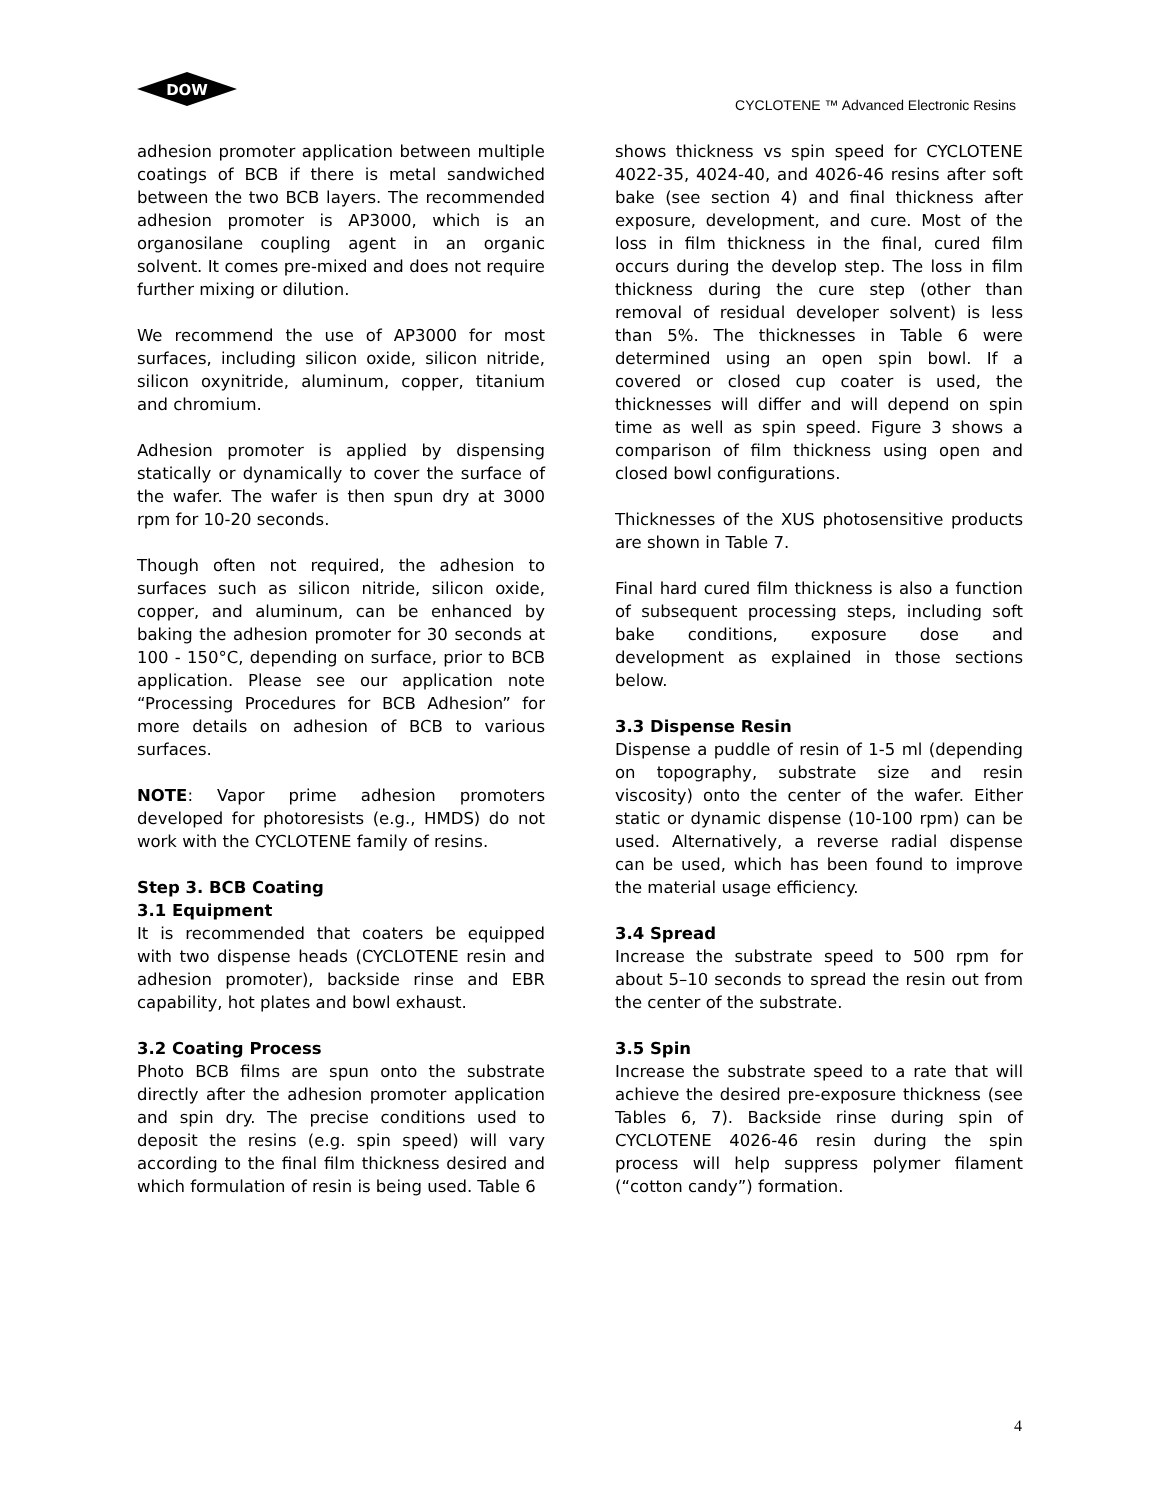DOW
CYCLOTENE ™ Advanced Electronic Resins
adhesion promoter application between multiple coatings of BCB if there is metal sandwiched between the two BCB layers. The recommended adhesion promoter is AP3000, which is an organosilane coupling agent in an organic solvent. It comes pre-mixed and does not require further mixing or dilution.
We recommend the use of AP3000 for most surfaces, including silicon oxide, silicon nitride, silicon oxynitride, aluminum, copper, titanium and chromium.
Adhesion promoter is applied by dispensing statically or dynamically to cover the surface of the wafer. The wafer is then spun dry at 3000 rpm for 10-20 seconds.
Though often not required, the adhesion to surfaces such as silicon nitride, silicon oxide, copper, and aluminum, can be enhanced by baking the adhesion promoter for 30 seconds at 100 - 150°C, depending on surface, prior to BCB application. Please see our application note “Processing Procedures for BCB Adhesion” for more details on adhesion of BCB to various surfaces.
NOTE: Vapor prime adhesion promoters developed for photoresists (e.g., HMDS) do not work with the CYCLOTENE family of resins.
Step 3. BCB Coating
3.1 Equipment
It is recommended that coaters be equipped with two dispense heads (CYCLOTENE resin and adhesion promoter), backside rinse and EBR capability, hot plates and bowl exhaust.
3.2 Coating Process
Photo BCB films are spun onto the substrate directly after the adhesion promoter application and spin dry. The precise conditions used to deposit the resins (e.g. spin speed) will vary according to the final film thickness desired and which formulation of resin is being used. Table 6
shows thickness vs spin speed for CYCLOTENE 4022-35, 4024-40, and 4026-46 resins after soft bake (see section 4) and final thickness after exposure, development, and cure. Most of the loss in film thickness in the final, cured film occurs during the develop step. The loss in film thickness during the cure step (other than removal of residual developer solvent) is less than 5%. The thicknesses in Table 6 were determined using an open spin bowl. If a covered or closed cup coater is used, the thicknesses will differ and will depend on spin time as well as spin speed. Figure 3 shows a comparison of film thickness using open and closed bowl configurations.
Thicknesses of the XUS photosensitive products are shown in Table 7.
Final hard cured film thickness is also a function of subsequent processing steps, including soft bake conditions, exposure dose and development as explained in those sections below.
3.3 Dispense Resin
Dispense a puddle of resin of 1-5 ml (depending on topography, substrate size and resin viscosity) onto the center of the wafer. Either static or dynamic dispense (10-100 rpm) can be used. Alternatively, a reverse radial dispense can be used, which has been found to improve the material usage efficiency.
3.4 Spread
Increase the substrate speed to 500 rpm for about 5–10 seconds to spread the resin out from the center of the substrate.
3.5 Spin
Increase the substrate speed to a rate that will achieve the desired pre-exposure thickness (see Tables 6, 7). Backside rinse during spin of CYCLOTENE 4026-46 resin during the spin process will help suppress polymer filament (“cotton candy”) formation.
4